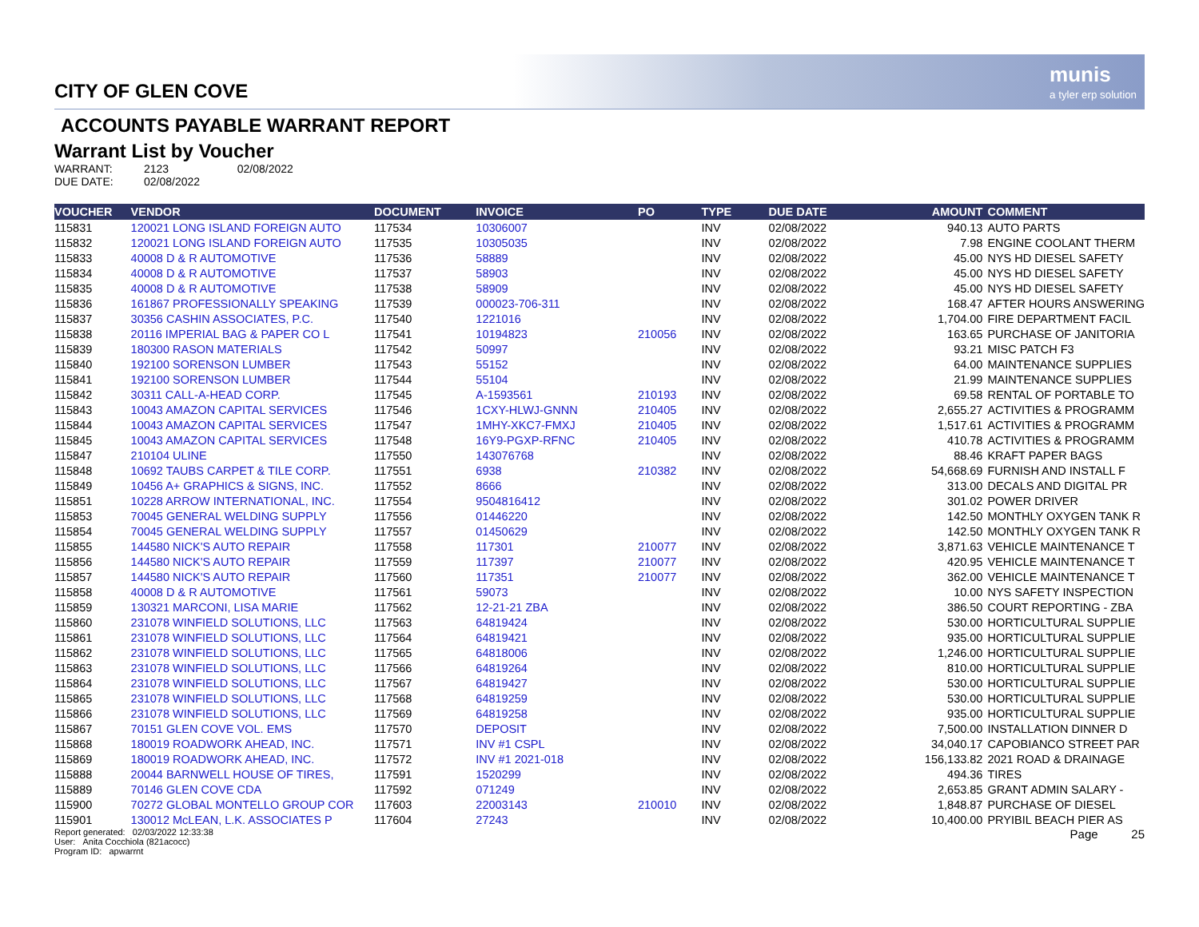CITY OF GLEN COVE
munis
a tyler erp solution
ACCOUNTS PAYABLE WARRANT REPORT
Warrant List by Voucher
WARRANT: 2123 02/08/2022
DUE DATE: 02/08/2022
| VOUCHER | VENDOR | DOCUMENT | INVOICE | PO | TYPE | DUE DATE | AMOUNT | COMMENT |
| --- | --- | --- | --- | --- | --- | --- | --- | --- |
| 115831 | 120021 LONG ISLAND FOREIGN AUTO | 117534 | 10306007 | | INV | 02/08/2022 | 940.13 | AUTO PARTS |
| 115832 | 120021 LONG ISLAND FOREIGN AUTO | 117535 | 10305035 | | INV | 02/08/2022 | 7.98 | ENGINE COOLANT THERM |
| 115833 | 40008 D & R AUTOMOTIVE | 117536 | 58889 | | INV | 02/08/2022 | 45.00 | NYS HD DIESEL SAFETY |
| 115834 | 40008 D & R AUTOMOTIVE | 117537 | 58903 | | INV | 02/08/2022 | 45.00 | NYS HD DIESEL SAFETY |
| 115835 | 40008 D & R AUTOMOTIVE | 117538 | 58909 | | INV | 02/08/2022 | 45.00 | NYS HD DIESEL SAFETY |
| 115836 | 161867 PROFESSIONALLY SPEAKING | 117539 | 000023-706-311 | | INV | 02/08/2022 | 168.47 | AFTER HOURS ANSWERING |
| 115837 | 30356 CASHIN ASSOCIATES, P.C. | 117540 | 1221016 | | INV | 02/08/2022 | 1,704.00 | FIRE DEPARTMENT FACIL |
| 115838 | 20116 IMPERIAL BAG & PAPER CO L | 117541 | 10194823 | 210056 | INV | 02/08/2022 | 163.65 | PURCHASE OF JANITORIA |
| 115839 | 180300 RASON MATERIALS | 117542 | 50997 | | INV | 02/08/2022 | 93.21 | MISC PATCH F3 |
| 115840 | 192100 SORENSON LUMBER | 117543 | 55152 | | INV | 02/08/2022 | 64.00 | MAINTENANCE SUPPLIES |
| 115841 | 192100 SORENSON LUMBER | 117544 | 55104 | | INV | 02/08/2022 | 21.99 | MAINTENANCE SUPPLIES |
| 115842 | 30311 CALL-A-HEAD CORP. | 117545 | A-1593561 | 210193 | INV | 02/08/2022 | 69.58 | RENTAL OF PORTABLE TO |
| 115843 | 10043 AMAZON CAPITAL SERVICES | 117546 | 1CXY-HLWJ-GNNN | 210405 | INV | 02/08/2022 | 2,655.27 | ACTIVITIES & PROGRAMM |
| 115844 | 10043 AMAZON CAPITAL SERVICES | 117547 | 1MHY-XKC7-FMXJ | 210405 | INV | 02/08/2022 | 1,517.61 | ACTIVITIES & PROGRAMM |
| 115845 | 10043 AMAZON CAPITAL SERVICES | 117548 | 16Y9-PGXP-RFNC | 210405 | INV | 02/08/2022 | 410.78 | ACTIVITIES & PROGRAMM |
| 115847 | 210104 ULINE | 117550 | 143076768 | | INV | 02/08/2022 | 88.46 | KRAFT PAPER BAGS |
| 115848 | 10692 TAUBS CARPET & TILE CORP. | 117551 | 6938 | 210382 | INV | 02/08/2022 | 54,668.69 | FURNISH AND INSTALL F |
| 115849 | 10456 A+ GRAPHICS & SIGNS, INC. | 117552 | 8666 | | INV | 02/08/2022 | 313.00 | DECALS AND DIGITAL PR |
| 115851 | 10228 ARROW INTERNATIONAL, INC. | 117554 | 9504816412 | | INV | 02/08/2022 | 301.02 | POWER DRIVER |
| 115853 | 70045 GENERAL WELDING SUPPLY | 117556 | 01446220 | | INV | 02/08/2022 | 142.50 | MONTHLY OXYGEN TANK R |
| 115854 | 70045 GENERAL WELDING SUPPLY | 117557 | 01450629 | | INV | 02/08/2022 | 142.50 | MONTHLY OXYGEN TANK R |
| 115855 | 144580 NICK'S AUTO REPAIR | 117558 | 117301 | 210077 | INV | 02/08/2022 | 3,871.63 | VEHICLE MAINTENANCE T |
| 115856 | 144580 NICK'S AUTO REPAIR | 117559 | 117397 | 210077 | INV | 02/08/2022 | 420.95 | VEHICLE MAINTENANCE T |
| 115857 | 144580 NICK'S AUTO REPAIR | 117560 | 117351 | 210077 | INV | 02/08/2022 | 362.00 | VEHICLE MAINTENANCE T |
| 115858 | 40008 D & R AUTOMOTIVE | 117561 | 59073 | | INV | 02/08/2022 | 10.00 | NYS SAFETY INSPECTION |
| 115859 | 130321 MARCONI, LISA MARIE | 117562 | 12-21-21 ZBA | | INV | 02/08/2022 | 386.50 | COURT REPORTING - ZBA |
| 115860 | 231078 WINFIELD SOLUTIONS, LLC | 117563 | 64819424 | | INV | 02/08/2022 | 530.00 | HORTICULTURAL SUPPLIE |
| 115861 | 231078 WINFIELD SOLUTIONS, LLC | 117564 | 64819421 | | INV | 02/08/2022 | 935.00 | HORTICULTURAL SUPPLIE |
| 115862 | 231078 WINFIELD SOLUTIONS, LLC | 117565 | 64818006 | | INV | 02/08/2022 | 1,246.00 | HORTICULTURAL SUPPLIE |
| 115863 | 231078 WINFIELD SOLUTIONS, LLC | 117566 | 64819264 | | INV | 02/08/2022 | 810.00 | HORTICULTURAL SUPPLIE |
| 115864 | 231078 WINFIELD SOLUTIONS, LLC | 117567 | 64819427 | | INV | 02/08/2022 | 530.00 | HORTICULTURAL SUPPLIE |
| 115865 | 231078 WINFIELD SOLUTIONS, LLC | 117568 | 64819259 | | INV | 02/08/2022 | 530.00 | HORTICULTURAL SUPPLIE |
| 115866 | 231078 WINFIELD SOLUTIONS, LLC | 117569 | 64819258 | | INV | 02/08/2022 | 935.00 | HORTICULTURAL SUPPLIE |
| 115867 | 70151 GLEN COVE VOL. EMS | 117570 | DEPOSIT | | INV | 02/08/2022 | 7,500.00 | INSTALLATION DINNER D |
| 115868 | 180019 ROADWORK AHEAD, INC. | 117571 | INV #1 CSPL | | INV | 02/08/2022 | 34,040.17 | CAPOBIANCO STREET PAR |
| 115869 | 180019 ROADWORK AHEAD, INC. | 117572 | INV #1 2021-018 | | INV | 02/08/2022 | 156,133.82 | 2021 ROAD & DRAINAGE |
| 115888 | 20044 BARNWELL HOUSE OF TIRES, | 117591 | 1520299 | | INV | 02/08/2022 | 494.36 | TIRES |
| 115889 | 70146 GLEN COVE CDA | 117592 | 071249 | | INV | 02/08/2022 | 2,653.85 | GRANT ADMIN SALARY - |
| 115900 | 70272 GLOBAL MONTELLO GROUP COR | 117603 | 22003143 | 210010 | INV | 02/08/2022 | 1,848.87 | PURCHASE OF DIESEL |
| 115901 | 130012 McLEAN, L.K. ASSOCIATES P | 117604 | 27243 | | INV | 02/08/2022 | 10,400.00 | PRYIBIL BEACH PIER AS |
Report generated: 02/03/2022 12:33:38
User: Anita Cocchiola (821acocc)
Program ID: apwarrnt
Page 25